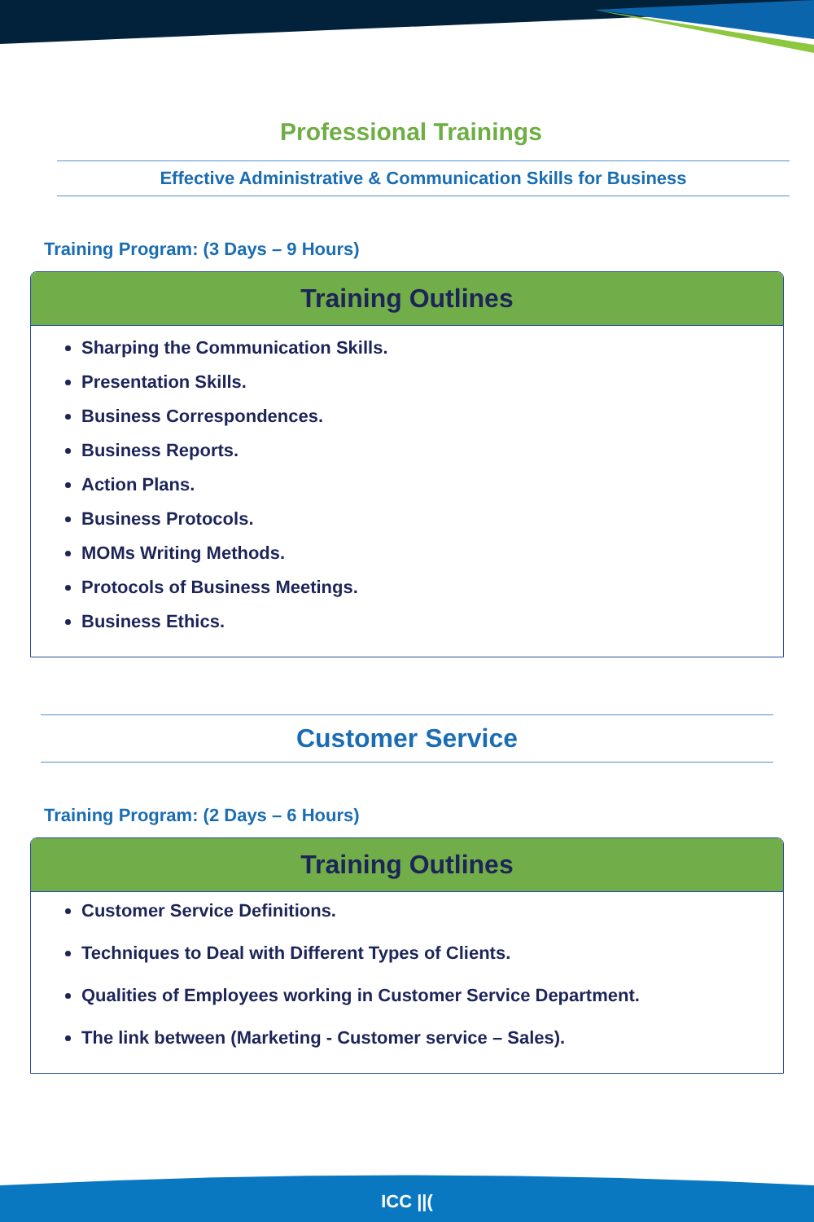Professional Trainings
Effective Administrative & Communication Skills for Business
Training Program: (3 Days – 9 Hours)
Training Outlines
Sharping the Communication Skills.
Presentation Skills.
Business Correspondences.
Business Reports.
Action Plans.
Business Protocols.
MOMs Writing Methods.
Protocols of Business Meetings.
Business Ethics.
Customer Service
Training Program: (2 Days – 6 Hours)
Training Outlines
Customer Service Definitions.
Techniques to Deal with Different Types of Clients.
Qualities of Employees working in Customer Service Department.
The link between (Marketing - Customer service – Sales).
ICC ||(